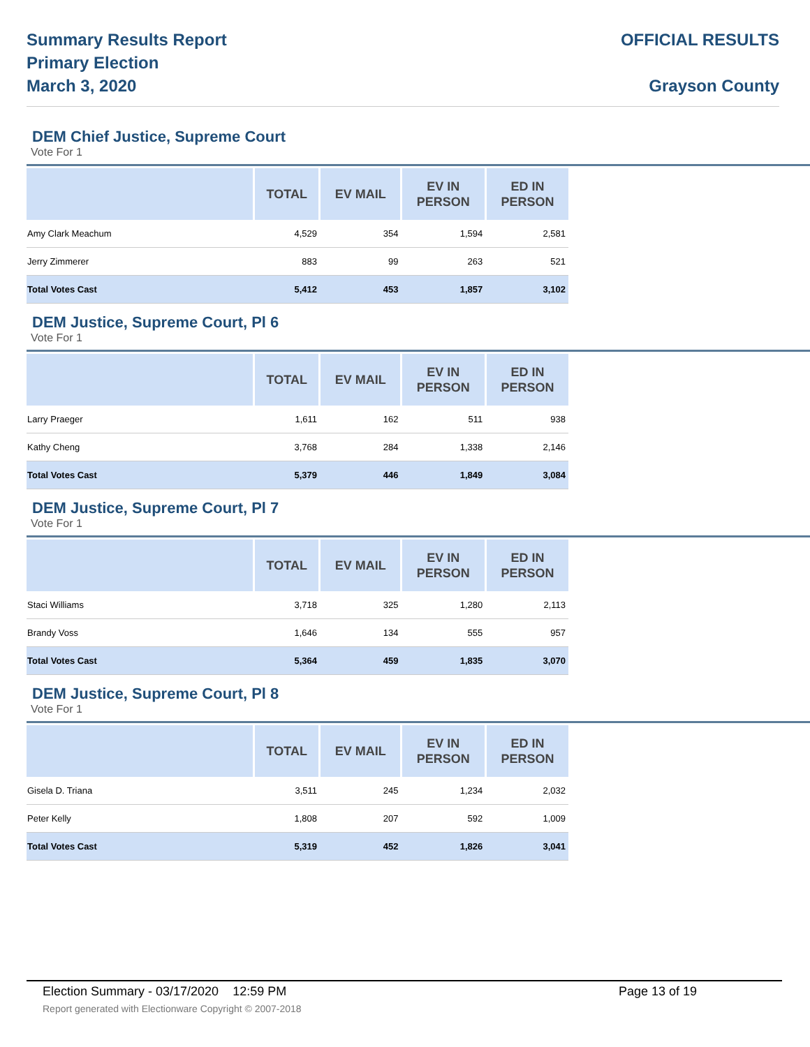Summary Results Report
Primary Election
March 3, 2020
OFFICIAL RESULTS
Grayson County
DEM Chief Justice, Supreme Court
Vote For 1
| | TOTAL | EV MAIL | EV IN PERSON | ED IN PERSON |
| --- | --- | --- | --- | --- |
| Amy Clark Meachum | 4,529 | 354 | 1,594 | 2,581 |
| Jerry Zimmerer | 883 | 99 | 263 | 521 |
| Total Votes Cast | 5,412 | 453 | 1,857 | 3,102 |
DEM Justice, Supreme Court, Pl 6
Vote For 1
| | TOTAL | EV MAIL | EV IN PERSON | ED IN PERSON |
| --- | --- | --- | --- | --- |
| Larry Praeger | 1,611 | 162 | 511 | 938 |
| Kathy Cheng | 3,768 | 284 | 1,338 | 2,146 |
| Total Votes Cast | 5,379 | 446 | 1,849 | 3,084 |
DEM Justice, Supreme Court, Pl 7
Vote For 1
| | TOTAL | EV MAIL | EV IN PERSON | ED IN PERSON |
| --- | --- | --- | --- | --- |
| Staci Williams | 3,718 | 325 | 1,280 | 2,113 |
| Brandy Voss | 1,646 | 134 | 555 | 957 |
| Total Votes Cast | 5,364 | 459 | 1,835 | 3,070 |
DEM Justice, Supreme Court, Pl 8
Vote For 1
| | TOTAL | EV MAIL | EV IN PERSON | ED IN PERSON |
| --- | --- | --- | --- | --- |
| Gisela D. Triana | 3,511 | 245 | 1,234 | 2,032 |
| Peter Kelly | 1,808 | 207 | 592 | 1,009 |
| Total Votes Cast | 5,319 | 452 | 1,826 | 3,041 |
Election Summary - 03/17/2020 12:59 PM Page 13 of 19
Report generated with Electionware Copyright © 2007-2018